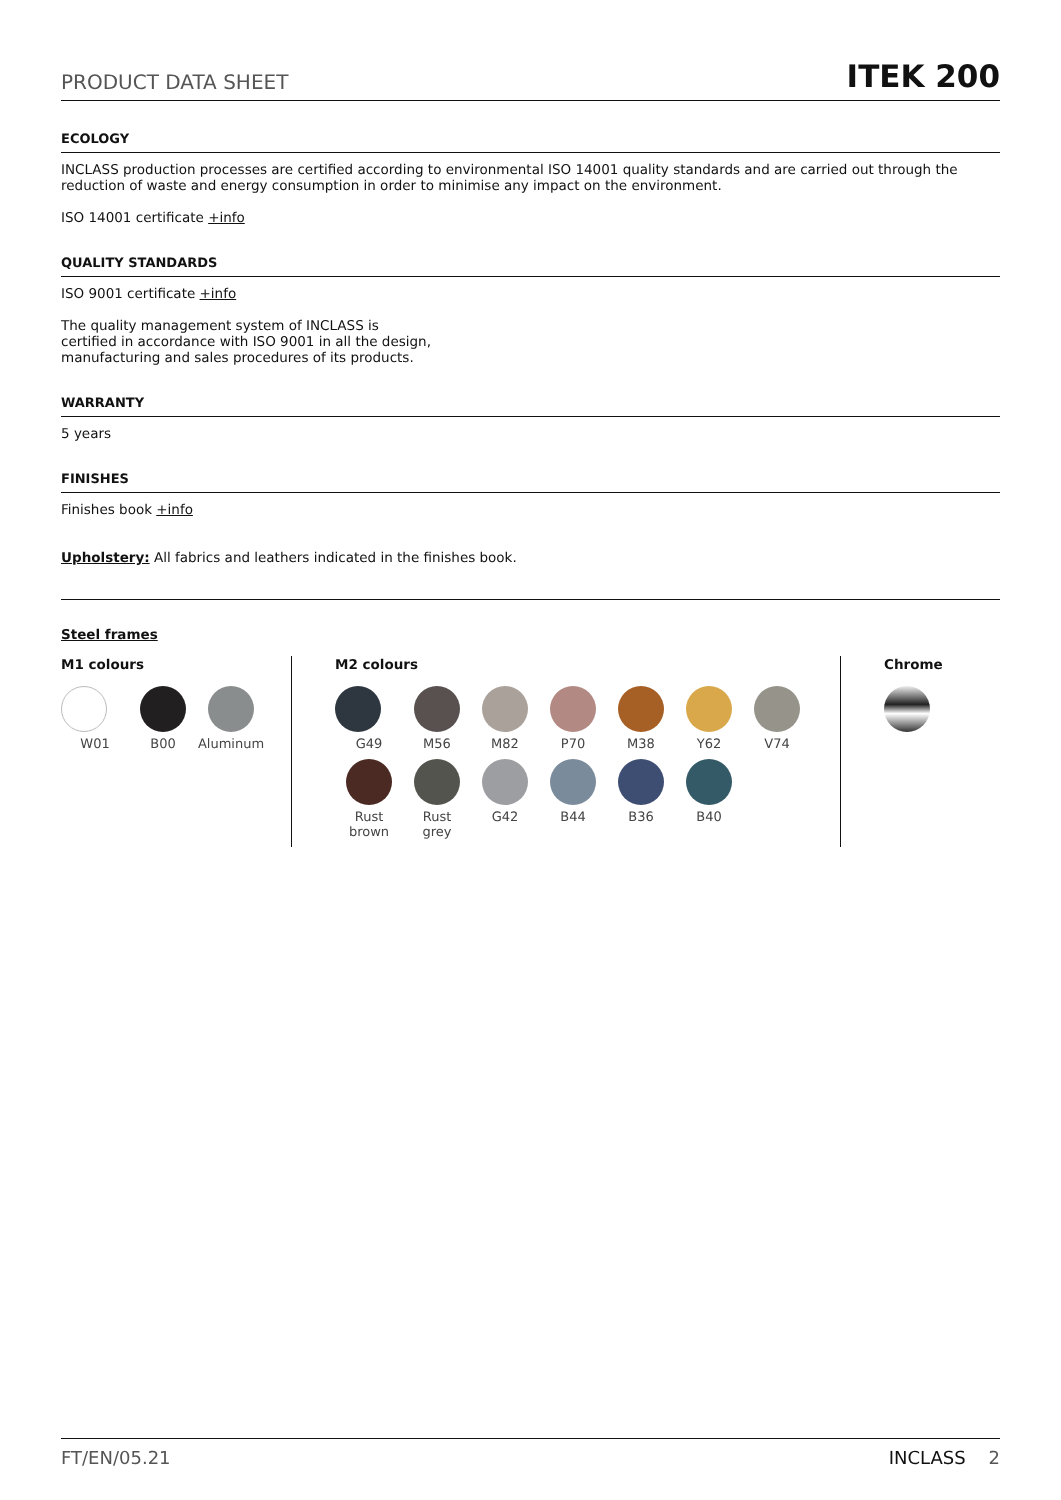PRODUCT DATA SHEET ITEK 200
ECOLOGY
INCLASS production processes are certified according to environmental ISO 14001 quality standards and are carried out through the reduction of waste and energy consumption in order to minimise any impact on the environment.
ISO 14001 certificate +info
QUALITY STANDARDS
ISO 9001 certificate +info
The quality management system of INCLASS is
certified in accordance with ISO 9001 in all the design,
manufacturing and sales procedures of its products.
WARRANTY
5 years
FINISHES
Finishes book +info
Upholstery: All fabrics and leathers indicated in the finishes book.
Steel frames
M1 colours
W01
B00
Aluminum
M2 colours
G49
M56
M82
P70
M38
Y62
V74
Rust
brown
Rust
grey
G42
B44
B36
B40
Chrome
FT/EN/05.21 INCLASS 2